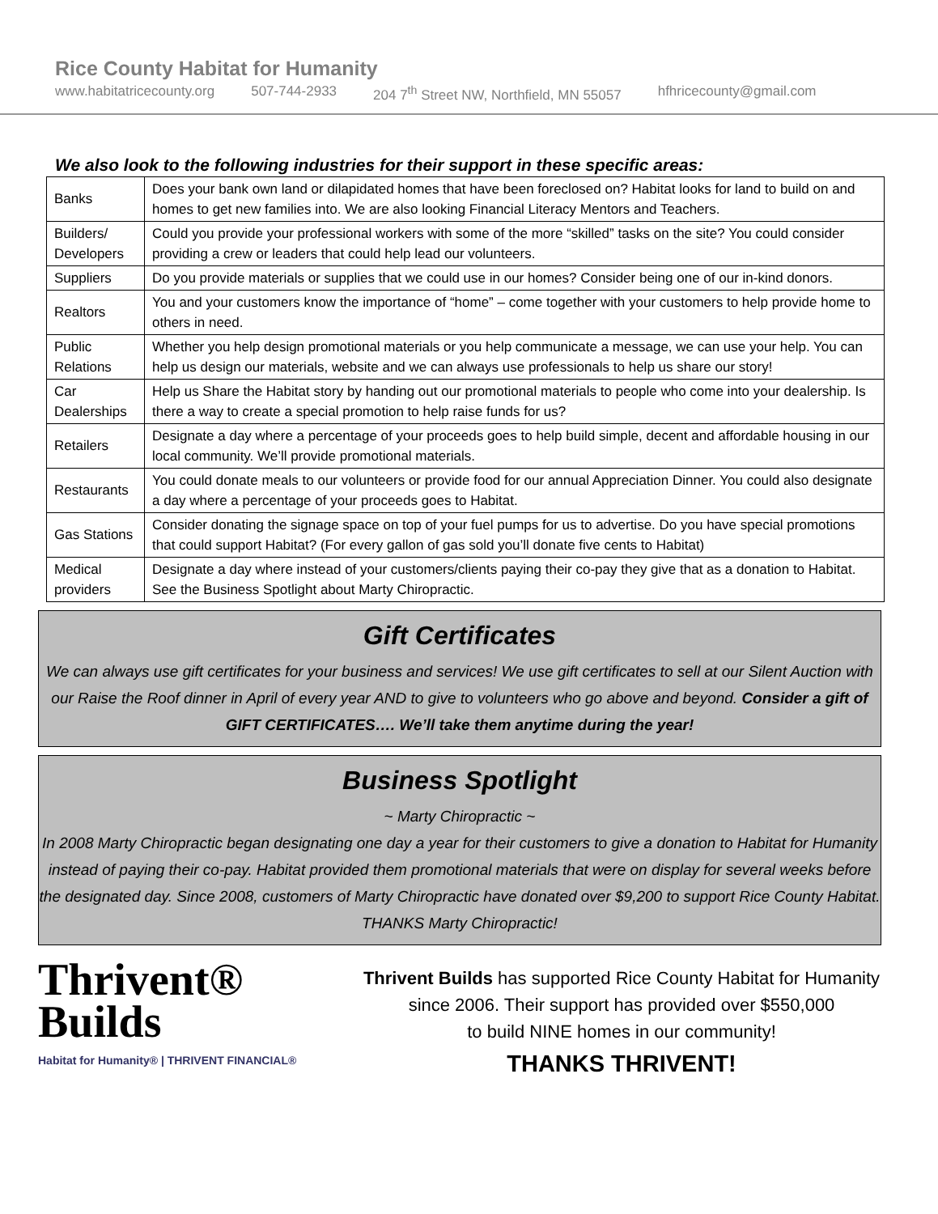Rice County Habitat for Humanity
www.habitatricecounty.org 507-744-2933 204 7<sup>th</sup> Street NW, Northfield, MN 55057 hfhricecounty@gmail.com
We also look to the following industries for their support in these specific areas:
| Banks | Does your bank own land or dilapidated homes that have been foreclosed on? Habitat looks for land to build on and homes to get new families into. We are also looking Financial Literacy Mentors and Teachers. |
| Builders/ Developers | Could you provide your professional workers with some of the more “skilled” tasks on the site? You could consider providing a crew or leaders that could help lead our volunteers. |
| Suppliers | Do you provide materials or supplies that we could use in our homes? Consider being one of our in-kind donors. |
| Realtors | You and your customers know the importance of “home” – come together with your customers to help provide home to others in need. |
| Public Relations | Whether you help design promotional materials or you help communicate a message, we can use your help. You can help us design our materials, website and we can always use professionals to help us share our story! |
| Car Dealerships | Help us Share the Habitat story by handing out our promotional materials to people who come into your dealership. Is there a way to create a special promotion to help raise funds for us? |
| Retailers | Designate a day where a percentage of your proceeds goes to help build simple, decent and affordable housing in our local community. We’ll provide promotional materials. |
| Restaurants | You could donate meals to our volunteers or provide food for our annual Appreciation Dinner. You could also designate a day where a percentage of your proceeds goes to Habitat. |
| Gas Stations | Consider donating the signage space on top of your fuel pumps for us to advertise. Do you have special promotions that could support Habitat? (For every gallon of gas sold you’ll donate five cents to Habitat) |
| Medical providers | Designate a day where instead of your customers/clients paying their co-pay they give that as a donation to Habitat. See the Business Spotlight about Marty Chiropractic. |
Gift Certificates
We can always use gift certificates for your business and services! We use gift certificates to sell at our Silent Auction with our Raise the Roof dinner in April of every year AND to give to volunteers who go above and beyond. Consider a gift of GIFT CERTIFICATES…. We’ll take them anytime during the year!
Business Spotlight
~ Marty Chiropractic ~
In 2008 Marty Chiropractic began designating one day a year for their customers to give a donation to Habitat for Humanity instead of paying their co-pay. Habitat provided them promotional materials that were on display for several weeks before the designated day. Since 2008, customers of Marty Chiropractic have donated over $9,200 to support Rice County Habitat. THANKS Marty Chiropractic!
Thrivent®
Builds
Habitat for Humanity® | THRIVENT FINANCIAL®
Thrivent Builds has supported Rice County Habitat for Humanity
since 2006. Their support has provided over $550,000
to build NINE homes in our community!
THANKS THRIVENT!